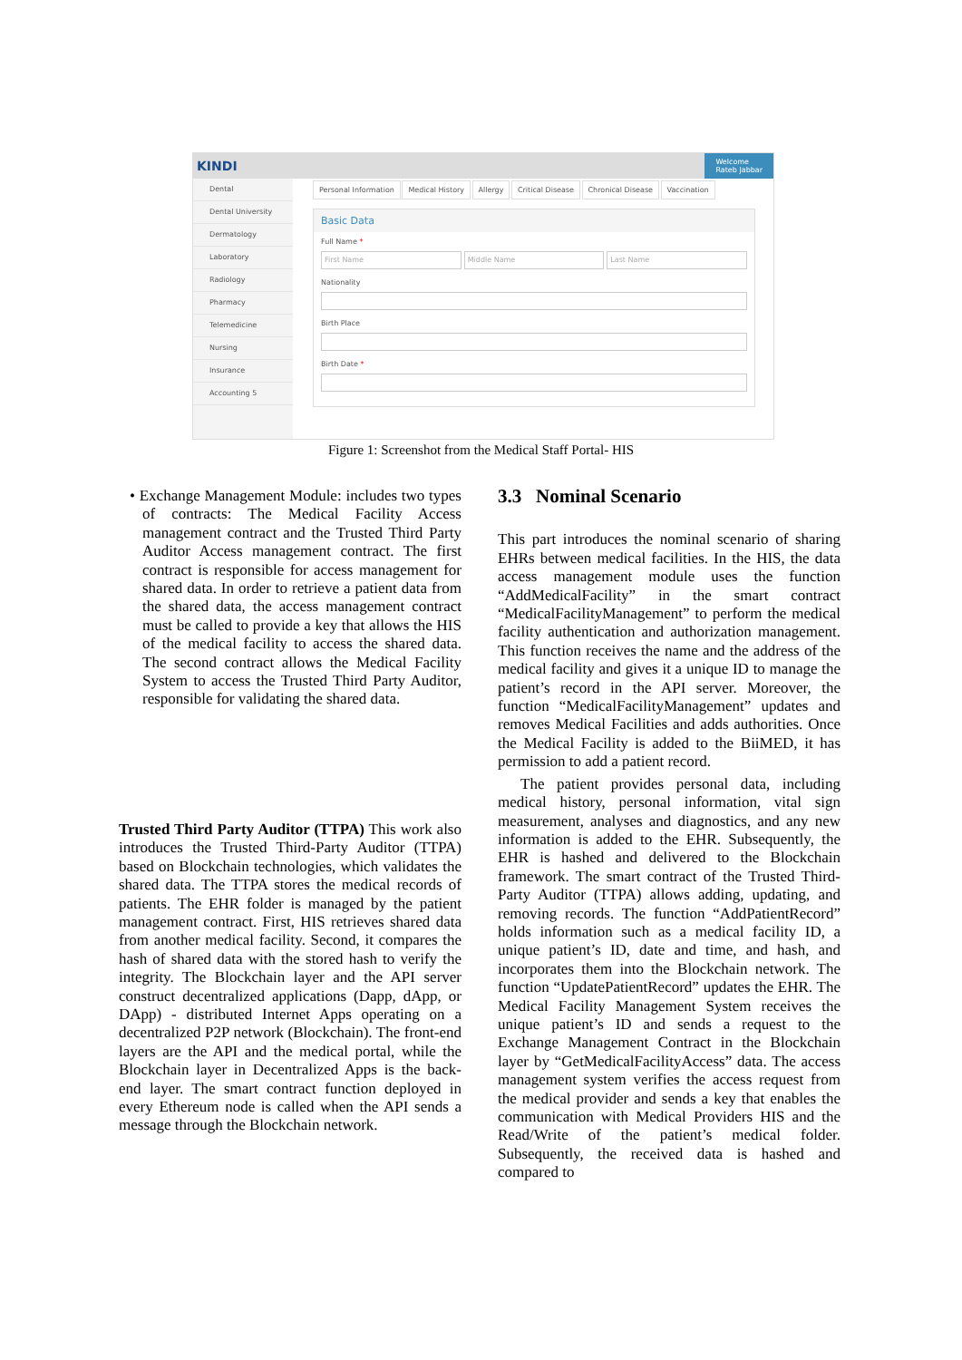KINDI Welcome
Rateb Jabbar
Dental
Dental University
Dermatology
Laboratory
Radiology
Pharmacy
Telemedicine
Nursing
Insurance
Accounting 5
Personal Information Medical History Allergy Critical Disease Chronical Disease Vaccination
Basic Data
Full Name *
First Name Middle Name Last Name
Nationality
Birth Place
Birth Date *
Figure 1: Screenshot from the Medical Staff Portal- HIS
• Exchange Management Module: includes two types of contracts: The Medical Facility Access management contract and the Trusted Third Party Auditor Access management contract. The first contract is responsible for access management for shared data. In order to retrieve a patient data from the shared data, the access management contract must be called to provide a key that allows the HIS of the medical facility to access the shared data. The second contract allows the Medical Facility System to access the Trusted Third Party Auditor, responsible for validating the shared data.
Trusted Third Party Auditor (TTPA) This work also introduces the Trusted Third-Party Auditor (TTPA) based on Blockchain technologies, which validates the shared data. The TTPA stores the medical records of patients. The EHR folder is managed by the patient management contract. First, HIS retrieves shared data from another medical facility. Second, it compares the hash of shared data with the stored hash to verify the integrity. The Blockchain layer and the API server construct decentralized applications (Dapp, dApp, or DApp) - distributed Internet Apps operating on a decentralized P2P network (Blockchain). The front-end layers are the API and the medical portal, while the Blockchain layer in Decentralized Apps is the back-end layer. The smart contract function deployed in every Ethereum node is called when the API sends a message through the Blockchain network.
3.3 Nominal Scenario
This part introduces the nominal scenario of sharing EHRs between medical facilities. In the HIS, the data access management module uses the function “AddMedicalFacility” in the smart contract “MedicalFacilityManagement” to perform the medical facility authentication and authorization management. This function receives the name and the address of the medical facility and gives it a unique ID to manage the patient’s record in the API server. Moreover, the function “MedicalFacilityManagement” updates and removes Medical Facilities and adds authorities. Once the Medical Facility is added to the BiiMED, it has permission to add a patient record.
The patient provides personal data, including medical history, personal information, vital sign measurement, analyses and diagnostics, and any new information is added to the EHR. Subsequently, the EHR is hashed and delivered to the Blockchain framework. The smart contract of the Trusted Third-Party Auditor (TTPA) allows adding, updating, and removing records. The function “AddPatientRecord” holds information such as a medical facility ID, a unique patient’s ID, date and time, and hash, and incorporates them into the Blockchain network. The function “UpdatePatientRecord” updates the EHR. The Medical Facility Management System receives the unique patient’s ID and sends a request to the Exchange Management Contract in the Blockchain layer by “GetMedicalFacilityAccess” data. The access management system verifies the access request from the medical provider and sends a key that enables the communication with Medical Providers HIS and the Read/Write of the patient’s medical folder. Subsequently, the received data is hashed and compared to